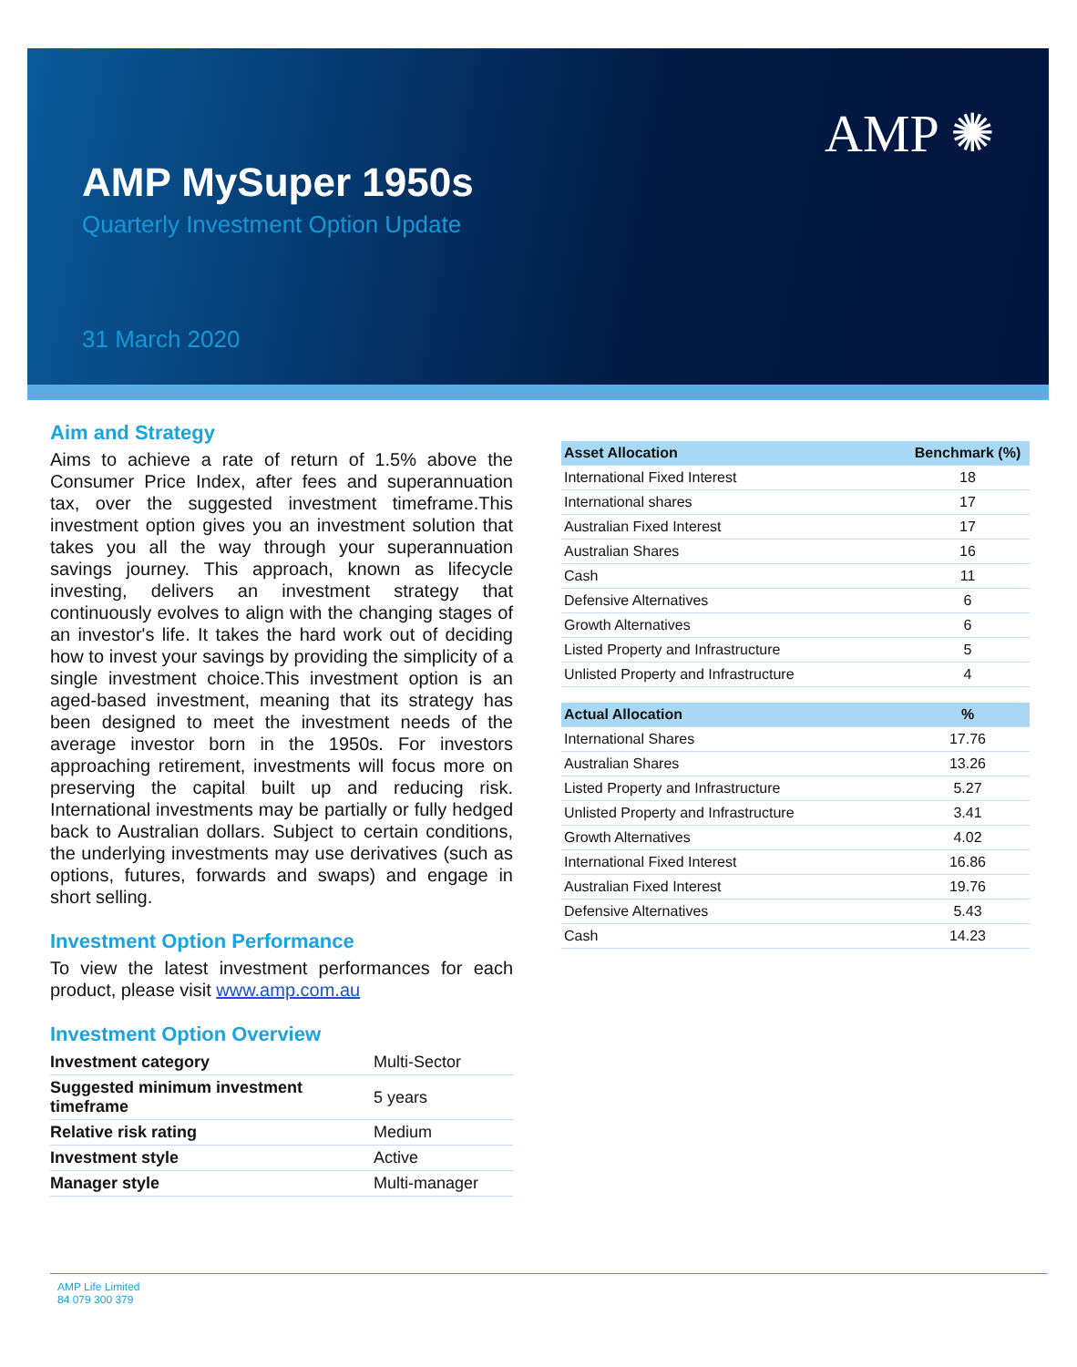AMP ✺
AMP MySuper 1950s
Quarterly Investment Option Update
31 March 2020
Aim and Strategy
Aims to achieve a rate of return of 1.5% above the Consumer Price Index, after fees and superannuation tax, over the suggested investment timeframe.This investment option gives you an investment solution that takes you all the way through your superannuation savings journey. This approach, known as lifecycle investing, delivers an investment strategy that continuously evolves to align with the changing stages of an investor's life. It takes the hard work out of deciding how to invest your savings by providing the simplicity of a single investment choice.This investment option is an aged-based investment, meaning that its strategy has been designed to meet the investment needs of the average investor born in the 1950s. For investors approaching retirement, investments will focus more on preserving the capital built up and reducing risk. International investments may be partially or fully hedged back to Australian dollars. Subject to certain conditions, the underlying investments may use derivatives (such as options, futures, forwards and swaps) and engage in short selling.
Investment Option Performance
To view the latest investment performances for each product, please visit www.amp.com.au
Investment Option Overview
| Investment category | Multi-Sector |
| Suggested minimum investment timeframe | 5 years |
| Relative risk rating | Medium |
| Investment style | Active |
| Manager style | Multi-manager |
| Asset Allocation | Benchmark (%) |
| --- | --- |
| International Fixed Interest | 18 |
| International shares | 17 |
| Australian Fixed Interest | 17 |
| Australian Shares | 16 |
| Cash | 11 |
| Defensive Alternatives | 6 |
| Growth Alternatives | 6 |
| Listed Property and Infrastructure | 5 |
| Unlisted Property and Infrastructure | 4 |
| Actual Allocation | % |
| --- | --- |
| International Shares | 17.76 |
| Australian Shares | 13.26 |
| Listed Property and Infrastructure | 5.27 |
| Unlisted Property and Infrastructure | 3.41 |
| Growth Alternatives | 4.02 |
| International Fixed Interest | 16.86 |
| Australian Fixed Interest | 19.76 |
| Defensive Alternatives | 5.43 |
| Cash | 14.23 |
AMP Life Limited
84 079 300 379